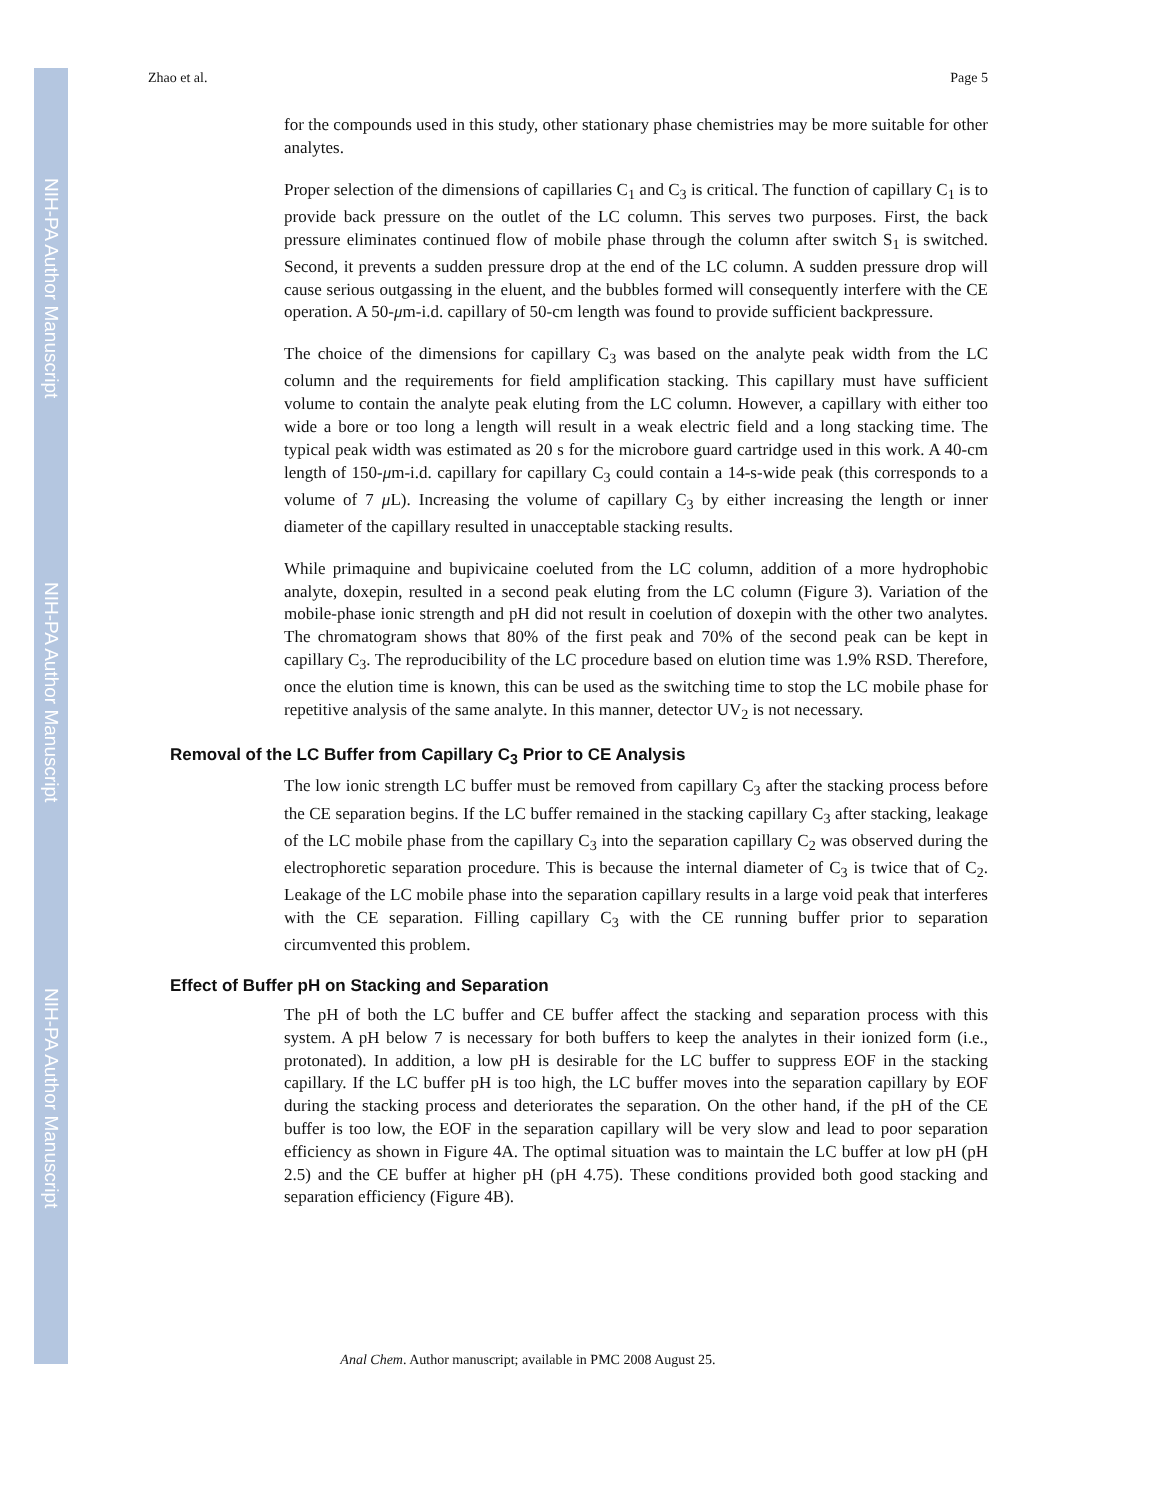NIH-PA Author Manuscript
NIH-PA Author Manuscript
NIH-PA Author Manuscript
Zhao et al. Page 5
for the compounds used in this study, other stationary phase chemistries may be more suitable for other analytes.
Proper selection of the dimensions of capillaries C<sub>1</sub> and C<sub>3</sub> is critical. The function of capillary C<sub>1</sub> is to provide back pressure on the outlet of the LC column. This serves two purposes. First, the back pressure eliminates continued flow of mobile phase through the column after switch S<sub>1</sub> is switched. Second, it prevents a sudden pressure drop at the end of the LC column. A sudden pressure drop will cause serious outgassing in the eluent, and the bubbles formed will consequently interfere with the CE operation. A 50-μm-i.d. capillary of 50-cm length was found to provide sufficient backpressure.
The choice of the dimensions for capillary C<sub>3</sub> was based on the analyte peak width from the LC column and the requirements for field amplification stacking. This capillary must have sufficient volume to contain the analyte peak eluting from the LC column. However, a capillary with either too wide a bore or too long a length will result in a weak electric field and a long stacking time. The typical peak width was estimated as 20 s for the microbore guard cartridge used in this work. A 40-cm length of 150-μm-i.d. capillary for capillary C<sub>3</sub> could contain a 14-s-wide peak (this corresponds to a volume of 7 μ L). Increasing the volume of capillary C<sub>3</sub> by either increasing the length or inner diameter of the capillary resulted in unacceptable stacking results.
While primaquine and bupivicaine coeluted from the LC column, addition of a more hydrophobic analyte, doxepin, resulted in a second peak eluting from the LC column (Figure 3). Variation of the mobile-phase ionic strength and pH did not result in coelution of doxepin with the other two analytes. The chromatogram shows that 80% of the first peak and 70% of the second peak can be kept in capillary C<sub>3</sub>. The reproducibility of the LC procedure based on elution time was 1.9% RSD. Therefore, once the elution time is known, this can be used as the switching time to stop the LC mobile phase for repetitive analysis of the same analyte. In this manner, detector UV<sub>2</sub> is not necessary.
Removal of the LC Buffer from Capillary C<sub>3</sub> Prior to CE Analysis
The low ionic strength LC buffer must be removed from capillary C<sub>3</sub> after the stacking process before the CE separation begins. If the LC buffer remained in the stacking capillary C<sub>3</sub> after stacking, leakage of the LC mobile phase from the capillary C<sub>3</sub> into the separation capillary C<sub>2</sub> was observed during the electrophoretic separation procedure. This is because the internal diameter of C<sub>3</sub> is twice that of C<sub>2</sub>. Leakage of the LC mobile phase into the separation capillary results in a large void peak that interferes with the CE separation. Filling capillary C<sub>3</sub> with the CE running buffer prior to separation circumvented this problem.
Effect of Buffer pH on Stacking and Separation
The pH of both the LC buffer and CE buffer affect the stacking and separation process with this system. A pH below 7 is necessary for both buffers to keep the analytes in their ionized form (i.e., protonated). In addition, a low pH is desirable for the LC buffer to suppress EOF in the stacking capillary. If the LC buffer pH is too high, the LC buffer moves into the separation capillary by EOF during the stacking process and deteriorates the separation. On the other hand, if the pH of the CE buffer is too low, the EOF in the separation capillary will be very slow and lead to poor separation efficiency as shown in Figure 4A. The optimal situation was to maintain the LC buffer at low pH (pH 2.5) and the CE buffer at higher pH (pH 4.75). These conditions provided both good stacking and separation efficiency (Figure 4B).
Anal Chem. Author manuscript; available in PMC 2008 August 25.